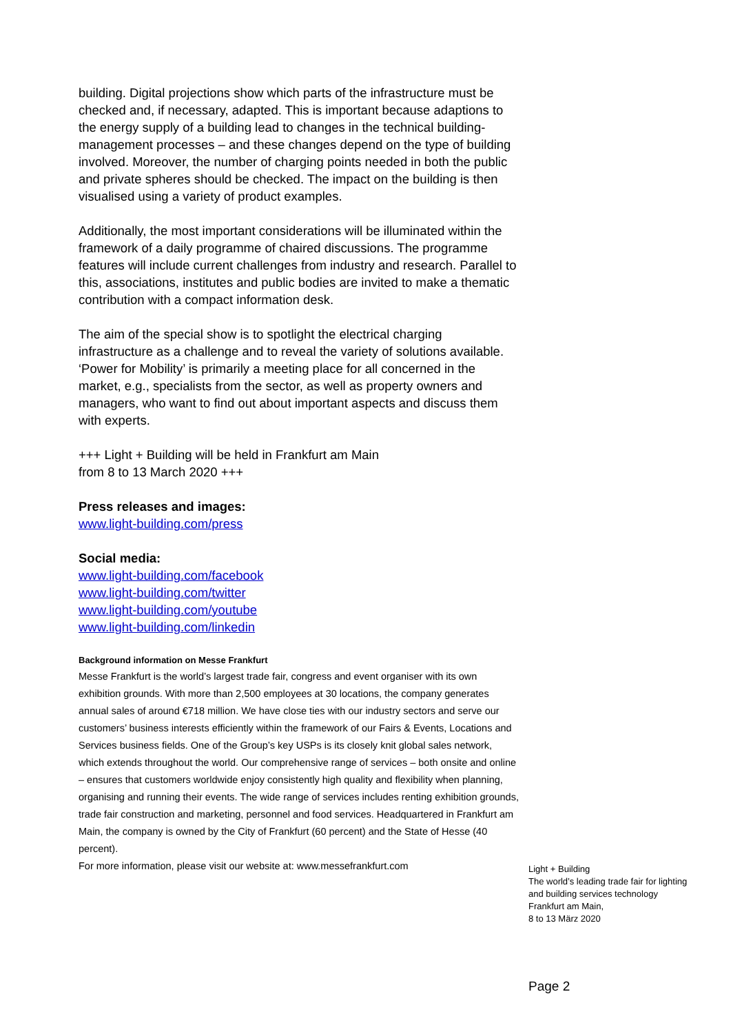building. Digital projections show which parts of the infrastructure must be checked and, if necessary, adapted. This is important because adaptions to the energy supply of a building lead to changes in the technical building-management processes – and these changes depend on the type of building involved. Moreover, the number of charging points needed in both the public and private spheres should be checked. The impact on the building is then visualised using a variety of product examples.
Additionally, the most important considerations will be illuminated within the framework of a daily programme of chaired discussions. The programme features will include current challenges from industry and research. Parallel to this, associations, institutes and public bodies are invited to make a thematic contribution with a compact information desk.
The aim of the special show is to spotlight the electrical charging infrastructure as a challenge and to reveal the variety of solutions available. ‘Power for Mobility’ is primarily a meeting place for all concerned in the market, e.g., specialists from the sector, as well as property owners and managers, who want to find out about important aspects and discuss them with experts.
+++ Light + Building will be held in Frankfurt am Main
from 8 to 13 March 2020 +++
Press releases and images:
www.light-building.com/press
Social media:
www.light-building.com/facebook
www.light-building.com/twitter
www.light-building.com/youtube
www.light-building.com/linkedin
Background information on Messe Frankfurt
Messe Frankfurt is the world’s largest trade fair, congress and event organiser with its own exhibition grounds. With more than 2,500 employees at 30 locations, the company generates annual sales of around €718 million. We have close ties with our industry sectors and serve our customers’ business interests efficiently within the framework of our Fairs & Events, Locations and Services business fields. One of the Group’s key USPs is its closely knit global sales network, which extends throughout the world. Our comprehensive range of services – both onsite and online – ensures that customers worldwide enjoy consistently high quality and flexibility when planning, organising and running their events. The wide range of services includes renting exhibition grounds, trade fair construction and marketing, personnel and food services. Headquartered in Frankfurt am Main, the company is owned by the City of Frankfurt (60 percent) and the State of Hesse (40 percent).
For more information, please visit our website at: www.messefrankfurt.com
Light + Building
The world’s leading trade fair for lighting
and building services technology
Frankfurt am Main,
8 to 13 März 2020
Page 2